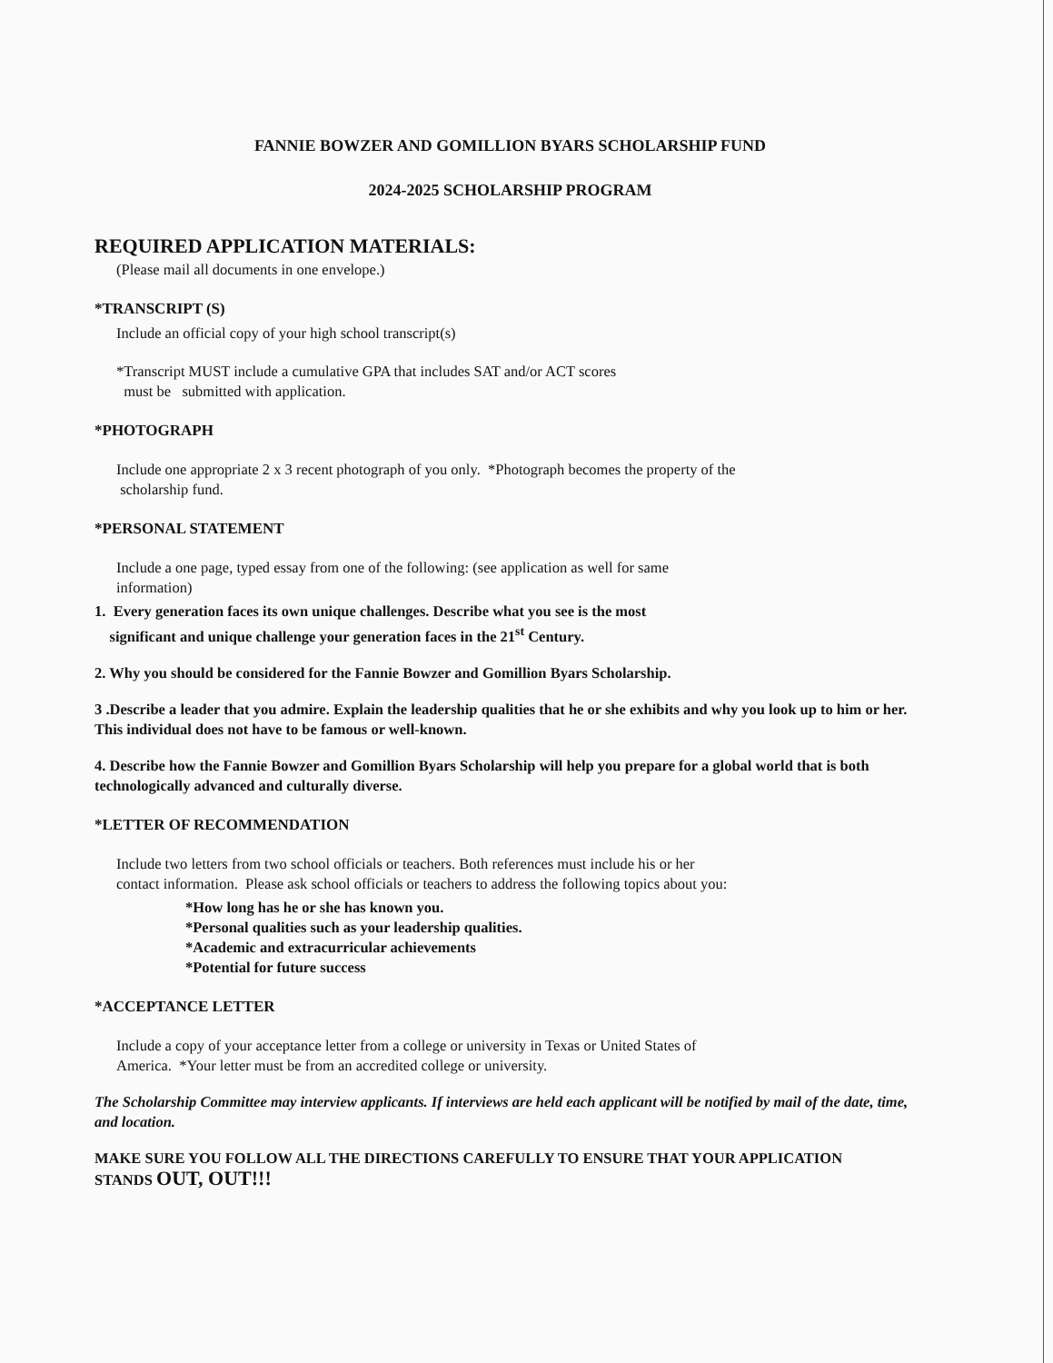FANNIE BOWZER AND GOMILLION BYARS SCHOLARSHIP FUND
2024-2025 SCHOLARSHIP PROGRAM
REQUIRED APPLICATION MATERIALS:
(Please mail all documents in one envelope.)
*TRANSCRIPT (S)
Include an official copy of your high school transcript(s)
*Transcript MUST include a cumulative GPA that includes SAT and/or ACT scores
must be submitted with application.
*PHOTOGRAPH
Include one appropriate 2 x 3 recent photograph of you only. *Photograph becomes the property of the
scholarship fund.
*PERSONAL STATEMENT
Include a one page, typed essay from one of the following: (see application as well for same
information)
1. Every generation faces its own unique challenges. Describe what you see is the most
significant and unique challenge your generation faces in the 21<sup>st</sup> Century.
2. Why you should be considered for the Fannie Bowzer and Gomillion Byars Scholarship.
3 .Describe a leader that you admire. Explain the leadership qualities that he or she exhibits and why you look up to him or her. This individual does not have to be famous or well-known.
4. Describe how the Fannie Bowzer and Gomillion Byars Scholarship will help you prepare for a global world that is both technologically advanced and culturally diverse.
*LETTER OF RECOMMENDATION
Include two letters from two school officials or teachers. Both references must include his or her
contact information. Please ask school officials or teachers to address the following topics about you:
*How long has he or she has known you.
*Personal qualities such as your leadership qualities.
*Academic and extracurricular achievements
*Potential for future success
*ACCEPTANCE LETTER
Include a copy of your acceptance letter from a college or university in Texas or United States of
America. *Your letter must be from an accredited college or university.
The Scholarship Committee may interview applicants. If interviews are held each applicant will be notified by mail of the date, time, and location.
MAKE SURE YOU FOLLOW ALL THE DIRECTIONS CAREFULLY TO ENSURE THAT YOUR APPLICATION
STANDS OUT, OUT!!!